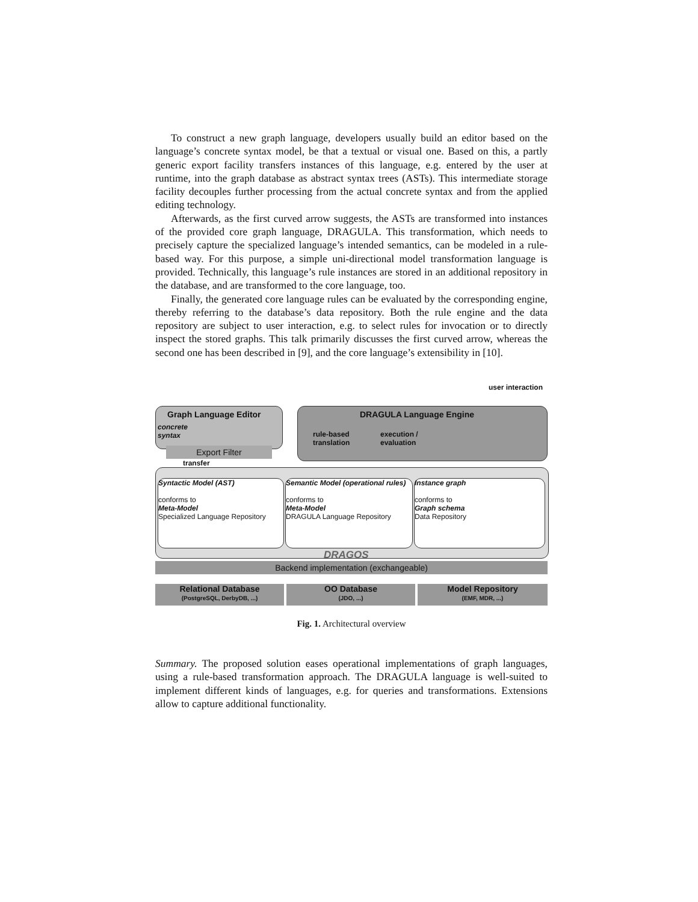To construct a new graph language, developers usually build an editor based on the language’s concrete syntax model, be that a textual or visual one. Based on this, a partly generic export facility transfers instances of this language, e.g. entered by the user at runtime, into the graph database as abstract syntax trees (ASTs). This intermediate storage facility decouples further processing from the actual concrete syntax and from the applied editing technology.
Afterwards, as the first curved arrow suggests, the ASTs are transformed into instances of the provided core graph language, DRAGULA. This transformation, which needs to precisely capture the specialized language’s intended semantics, can be modeled in a rule-based way. For this purpose, a simple uni-directional model transformation language is provided. Technically, this language’s rule instances are stored in an additional repository in the database, and are transformed to the core language, too.
Finally, the generated core language rules can be evaluated by the corresponding engine, thereby referring to the database’s data repository. Both the rule engine and the data repository are subject to user interaction, e.g. to select rules for invocation or to directly inspect the stored graphs. This talk primarily discusses the first curved arrow, whereas the second one has been described in [9], and the core language’s extensibility in [10].
user interaction
Graph Language Editor
concrete
syntax
Export Filter
transfer
DRAGULA Language Engine
rule-based
translation
execution /
evaluation
Syntactic Model (AST)
conforms to
Meta-Model
Specialized Language Repository
Semantic Model (operational rules)
conforms to
Meta-Model
DRAGULA Language Repository
Instance graph
conforms to
Graph schema
Data Repository
DRAGOS
Backend implementation (exchangeable)
Relational Database
(PostgreSQL, DerbyDB, ...)
OO Database
(JDO, ...)
Model Repository
(EMF, MDR, ...)
Fig. 1. Architectural overview
Summary. The proposed solution eases operational implementations of graph languages, using a rule-based transformation approach. The DRAGULA language is well-suited to implement different kinds of languages, e.g. for queries and transformations. Extensions allow to capture additional functionality.